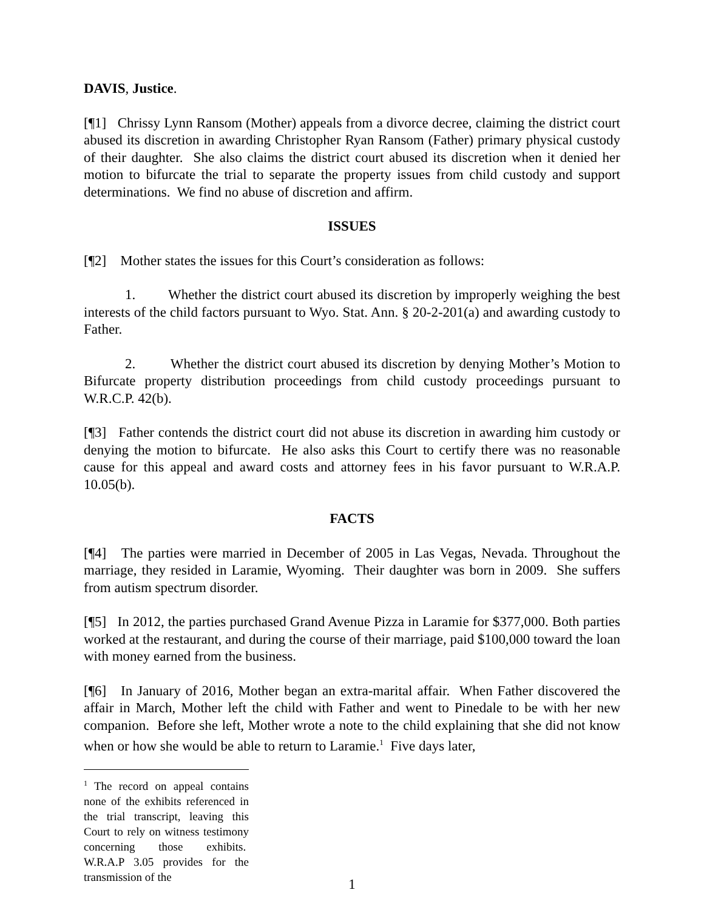DAVIS, Justice.
[¶1] Chrissy Lynn Ransom (Mother) appeals from a divorce decree, claiming the district court abused its discretion in awarding Christopher Ryan Ransom (Father) primary physical custody of their daughter. She also claims the district court abused its discretion when it denied her motion to bifurcate the trial to separate the property issues from child custody and support determinations. We find no abuse of discretion and affirm.
ISSUES
[¶2] Mother states the issues for this Court’s consideration as follows:
1. Whether the district court abused its discretion by improperly weighing the best interests of the child factors pursuant to Wyo. Stat. Ann. § 20-2-201(a) and awarding custody to Father.
2. Whether the district court abused its discretion by denying Mother’s Motion to Bifurcate property distribution proceedings from child custody proceedings pursuant to W.R.C.P. 42(b).
[¶3] Father contends the district court did not abuse its discretion in awarding him custody or denying the motion to bifurcate. He also asks this Court to certify there was no reasonable cause for this appeal and award costs and attorney fees in his favor pursuant to W.R.A.P. 10.05(b).
FACTS
[¶4] The parties were married in December of 2005 in Las Vegas, Nevada. Throughout the marriage, they resided in Laramie, Wyoming. Their daughter was born in 2009. She suffers from autism spectrum disorder.
[¶5] In 2012, the parties purchased Grand Avenue Pizza in Laramie for $377,000. Both parties worked at the restaurant, and during the course of their marriage, paid $100,000 toward the loan with money earned from the business.
[¶6] In January of 2016, Mother began an extra-marital affair. When Father discovered the affair in March, Mother left the child with Father and went to Pinedale to be with her new companion. Before she left, Mother wrote a note to the child explaining that she did not know when or how she would be able to return to Laramie.<sup>1</sup> Five days later,
<sup>1</sup> The record on appeal contains none of the exhibits referenced in the trial transcript, leaving this Court to rely on witness testimony concerning those exhibits. W.R.A.P 3.05 provides for the transmission of the
1